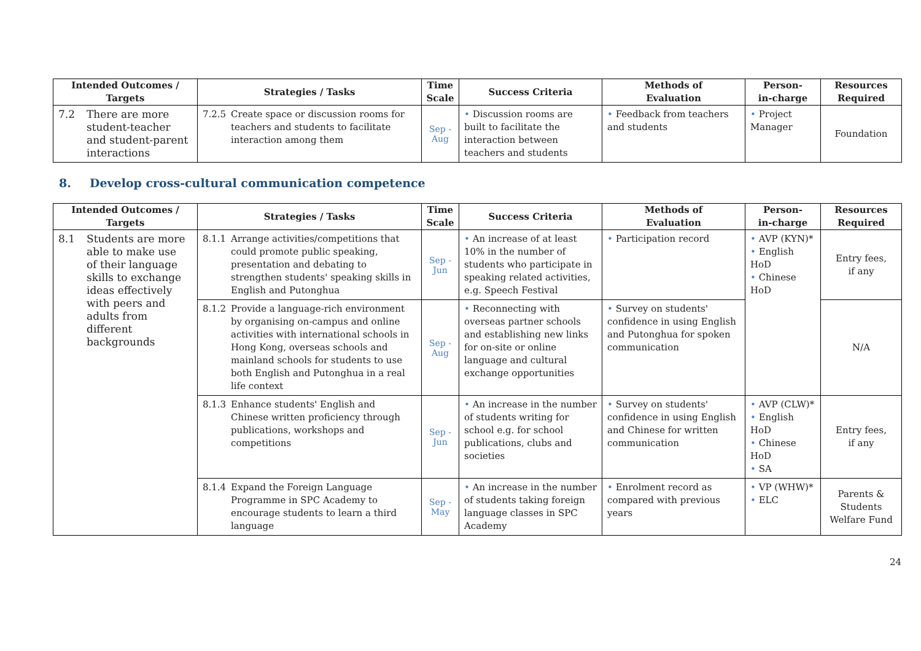| Intended Outcomes / Targets | Strategies / Tasks | Time Scale | Success Criteria | Methods of Evaluation | Person- in-charge | Resources Required |
| --- | --- | --- | --- | --- | --- | --- |
| 7.2 There are more student-teacher and student-parent interactions | 7.2.5 Create space or discussion rooms for teachers and students to facilitate interaction among them | Sep - Aug | • Discussion rooms are built to facilitate the interaction between teachers and students | • Feedback from teachers and students | • Project Manager | Foundation |
8. Develop cross-cultural communication competence
| Intended Outcomes / Targets | Strategies / Tasks | Time Scale | Success Criteria | Methods of Evaluation | Person- in-charge | Resources Required |
| --- | --- | --- | --- | --- | --- | --- |
| 8.1 Students are more able to make use of their language skills to exchange ideas effectively with peers and adults from different backgrounds | 8.1.1 Arrange activities/competitions that could promote public speaking, presentation and debating to strengthen students' speaking skills in English and Putonghua | Sep - Jun | • An increase of at least 10% in the number of students who participate in speaking related activities, e.g. Speech Festival | • Participation record | • AVP (KYN)* • English HoD • Chinese HoD | Entry fees, if any |
| | 8.1.2 Provide a language-rich environment by organising on-campus and online activities with international schools in Hong Kong, overseas schools and mainland schools for students to use both English and Putonghua in a real life context | Sep - Aug | • Reconnecting with overseas partner schools and establishing new links for on-site or online language and cultural exchange opportunities | • Survey on students' confidence in using English and Putonghua for spoken communication | | N/A |
| | 8.1.3 Enhance students' English and Chinese written proficiency through publications, workshops and competitions | Sep - Jun | • An increase in the number of students writing for school e.g. for school publications, clubs and societies | • Survey on students' confidence in using English and Chinese for written communication | • AVP (CLW)* • English HoD • Chinese HoD • SA | Entry fees, if any |
| | 8.1.4 Expand the Foreign Language Programme in SPC Academy to encourage students to learn a third language | Sep - May | • An increase in the number of students taking foreign language classes in SPC Academy | • Enrolment record as compared with previous years | • VP (WHW)* • ELC | Parents & Students Welfare Fund |
24